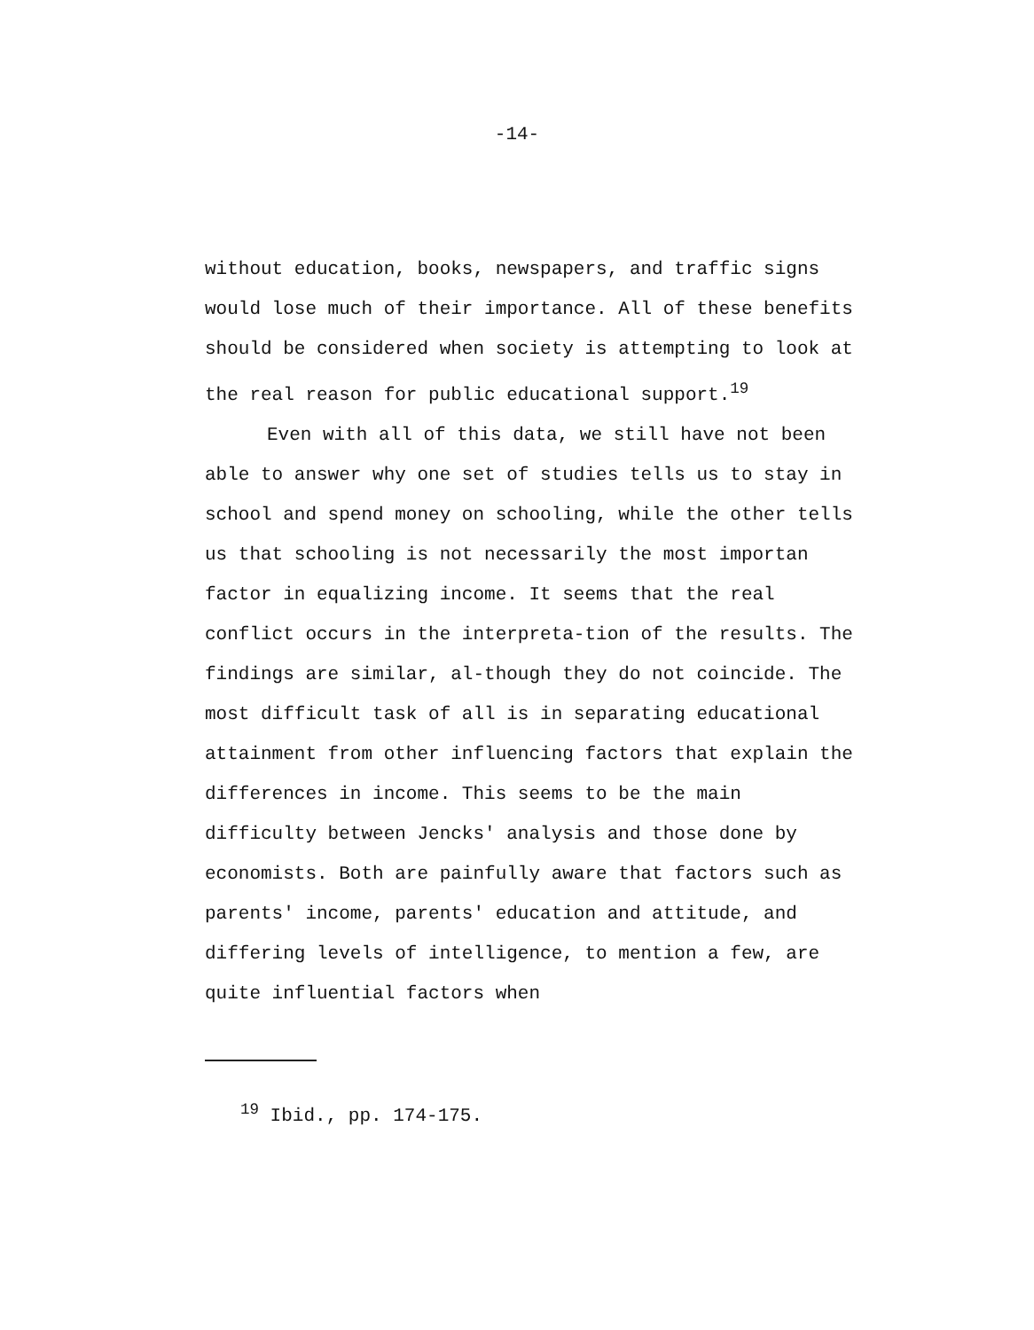-14-
without education, books, newspapers, and traffic signs would lose much of their importance. All of these benefits should be considered when society is attempting to look at the real reason for public educational support.<sup>19</sup>
Even with all of this data, we still have not been able to answer why one set of studies tells us to stay in school and spend money on schooling, while the other tells us that schooling is not necessarily the most importan factor in equalizing income. It seems that the real conflict occurs in the interpreta-tion of the results. The findings are similar, al-though they do not coincide. The most difficult task of all is in separating educational attainment from other influencing factors that explain the differences in income. This seems to be the main difficulty between Jencks' analysis and those done by economists. Both are painfully aware that factors such as parents' income, parents' education and attitude, and differing levels of intelligence, to mention a few, are quite influential factors when
<sup>19</sup> Ibid., pp. 174-175.